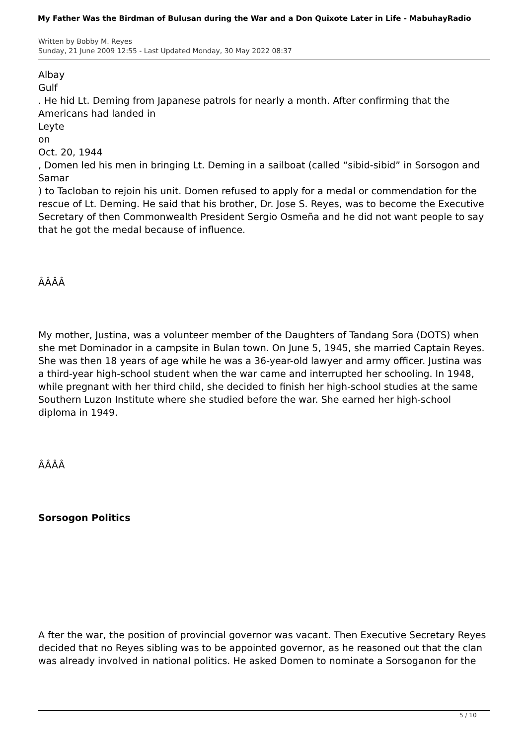My Father Was the Birdman of Bulusan during the War and a Don Quixote Later in Life - MabuhayRadio
Written by Bobby M. Reyes
Sunday, 21 June 2009 12:55 - Last Updated Monday, 30 May 2022 08:37
Albay
Gulf
. He hid Lt. Deming from Japanese patrols for nearly a month. After confirming that the Americans had landed in
Leyte
on
Oct. 20, 1944
, Domen led his men in bringing Lt. Deming in a sailboat (called “sibid-sibid” in Sorsogon and Samar
) to Tacloban to rejoin his unit. Domen refused to apply for a medal or commendation for the rescue of Lt. Deming. He said that his brother, Dr. Jose S. Reyes, was to become the Executive Secretary of then Commonwealth President Sergio Osmeña and he did not want people to say that he got the medal because of influence.
ÂÂÂÂ
My mother, Justina, was a volunteer member of the Daughters of Tandang Sora (DOTS) when she met Dominador in a campsite in Bulan town. On June 5, 1945, she married Captain Reyes. She was then 18 years of age while he was a 36-year-old lawyer and army officer. Justina was a third-year high-school student when the war came and interrupted her schooling. In 1948, while pregnant with her third child, she decided to finish her high-school studies at the same Southern Luzon Institute where she studied before the war. She earned her high-school diploma in 1949.
ÂÂÂÂ
Sorsogon Politics
A fter the war, the position of provincial governor was vacant. Then Executive Secretary Reyes decided that no Reyes sibling was to be appointed governor, as he reasoned out that the clan was already involved in national politics. He asked Domen to nominate a Sorsoganon for the
5 / 10